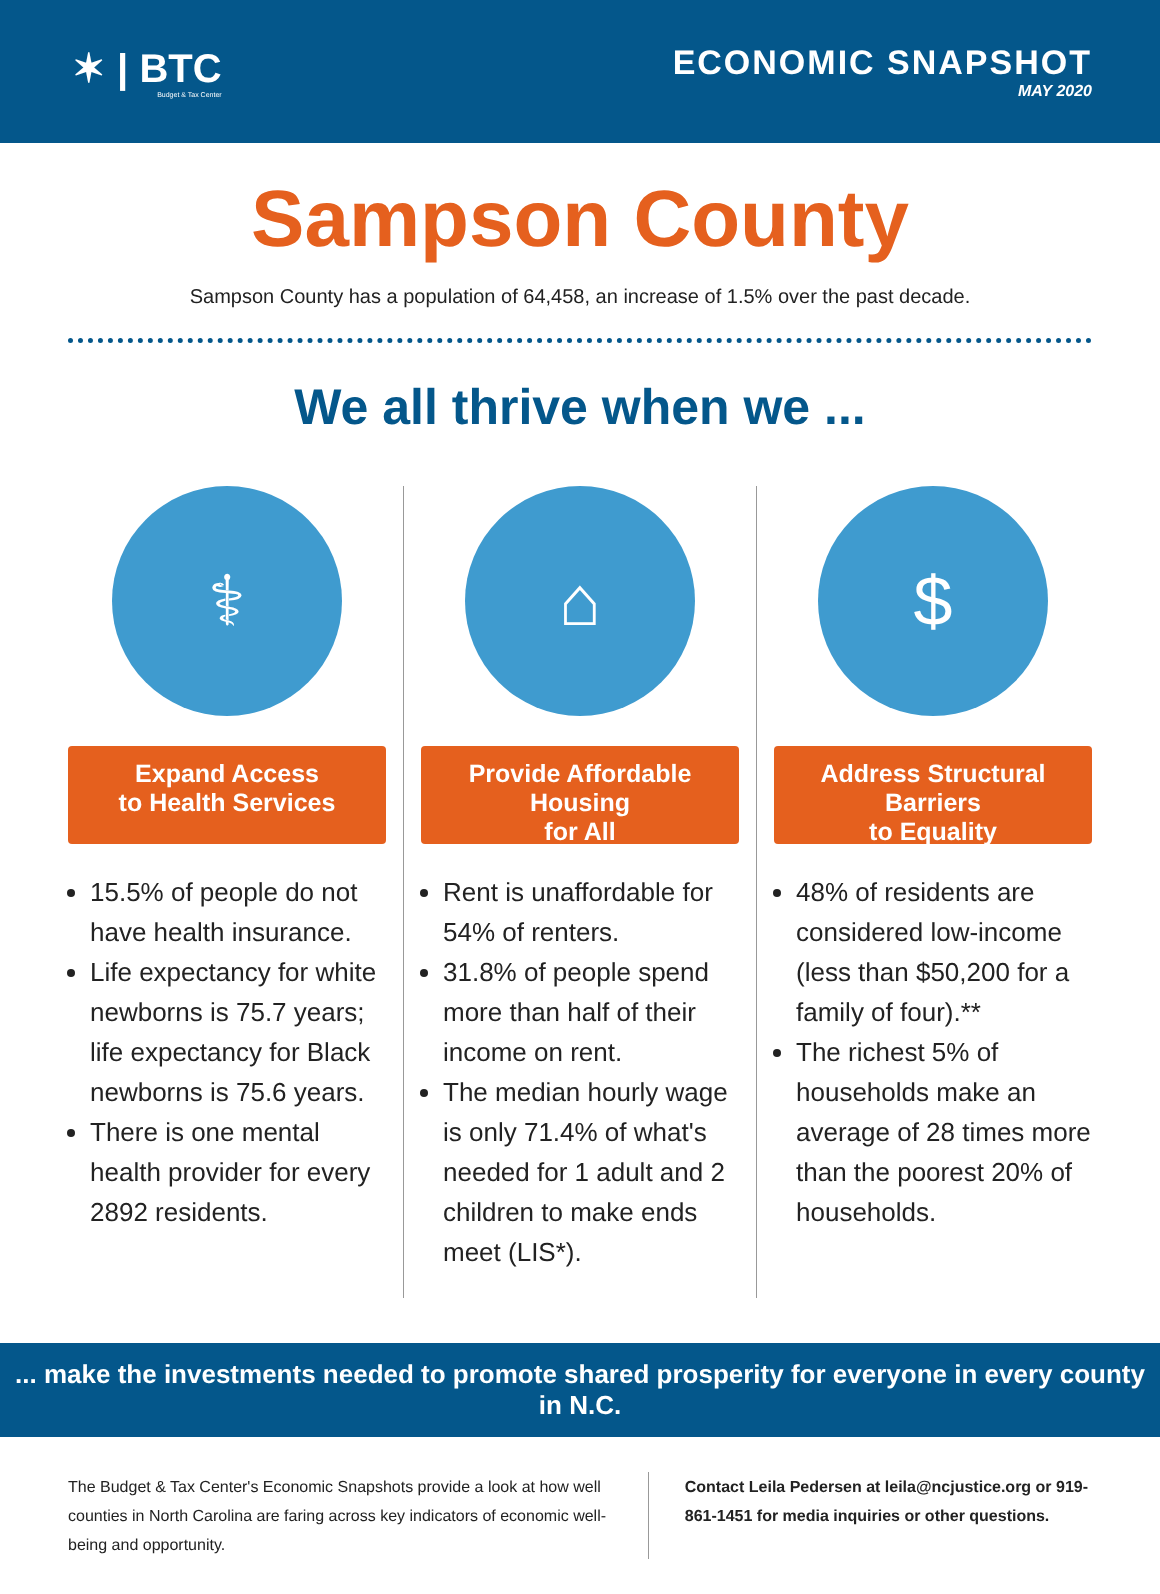✶ | BTC
Budget & Tax Center
ECONOMIC SNAPSHOT
MAY 2020
Sampson County
Sampson County has a population of 64,458, an increase of 1.5% over the past decade.
We all thrive when we ...
⚕
Expand Access
to Health Services
15.5% of people do not have health insurance.
Life expectancy for white newborns is 75.7 years; life expectancy for Black newborns is 75.6 years.
There is one mental health provider for every 2892 residents.
⌂
Provide Affordable Housing
for All
Rent is unaffordable for 54% of renters.
31.8% of people spend more than half of their income on rent.
The median hourly wage is only 71.4% of what's needed for 1 adult and 2 children to make ends meet (LIS*).
$
Address Structural Barriers
to Equality
48% of residents are considered low-income (less than $50,200 for a family of four).**
The richest 5% of households make an average of 28 times more than the poorest 20% of households.
... make the investments needed to promote shared prosperity for everyone in every county in N.C.
The Budget & Tax Center's Economic Snapshots provide a look at how well counties in North Carolina are faring across key indicators of economic well-being and opportunity.
Contact Leila Pedersen at leila@ncjustice.org or 919-861-1451 for media inquiries or other questions.